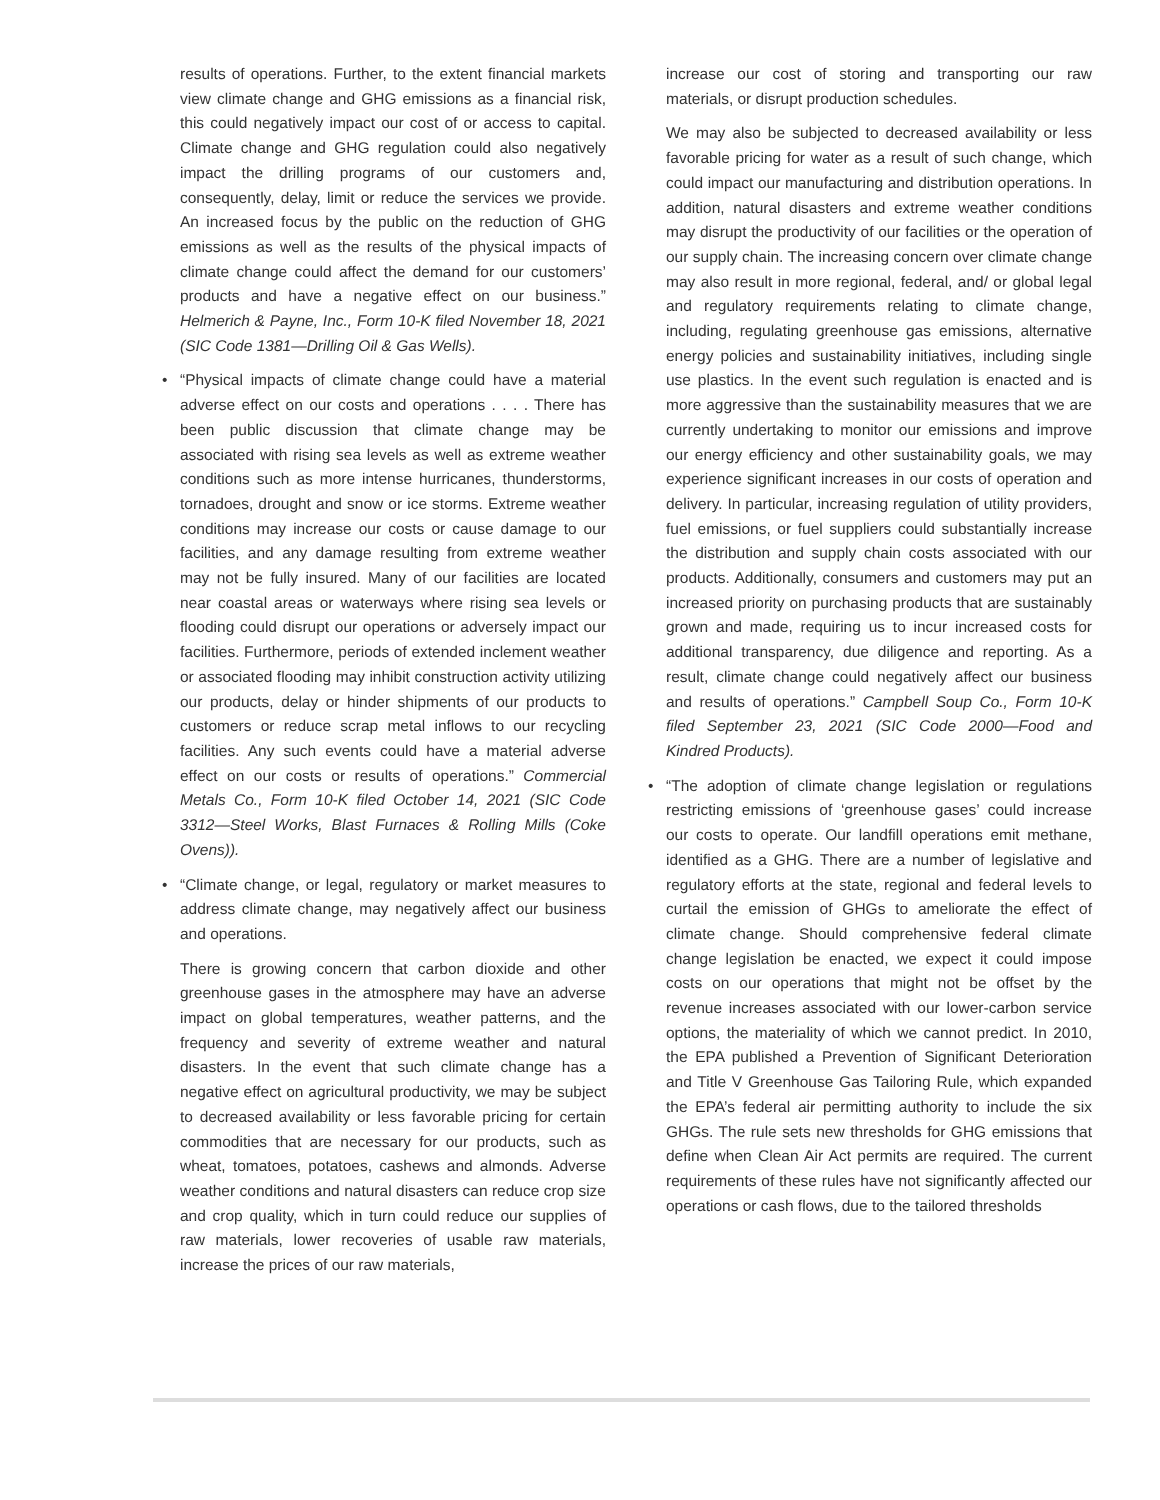results of operations. Further, to the extent financial markets view climate change and GHG emissions as a financial risk, this could negatively impact our cost of or access to capital. Climate change and GHG regulation could also negatively impact the drilling programs of our customers and, consequently, delay, limit or reduce the services we provide. An increased focus by the public on the reduction of GHG emissions as well as the results of the physical impacts of climate change could affect the demand for our customers’ products and have a negative effect on our business.” Helmerich & Payne, Inc., Form 10-K filed November 18, 2021 (SIC Code 1381—Drilling Oil & Gas Wells).
• “Physical impacts of climate change could have a material adverse effect on our costs and operations . . . . There has been public discussion that climate change may be associated with rising sea levels as well as extreme weather conditions such as more intense hurricanes, thunderstorms, tornadoes, drought and snow or ice storms. Extreme weather conditions may increase our costs or cause damage to our facilities, and any damage resulting from extreme weather may not be fully insured. Many of our facilities are located near coastal areas or waterways where rising sea levels or flooding could disrupt our operations or adversely impact our facilities. Furthermore, periods of extended inclement weather or associated flooding may inhibit construction activity utilizing our products, delay or hinder shipments of our products to customers or reduce scrap metal inflows to our recycling facilities. Any such events could have a material adverse effect on our costs or results of operations.” Commercial Metals Co., Form 10-K filed October 14, 2021 (SIC Code 3312—Steel Works, Blast Furnaces & Rolling Mills (Coke Ovens)).
• “Climate change, or legal, regulatory or market measures to address climate change, may negatively affect our business and operations.
There is growing concern that carbon dioxide and other greenhouse gases in the atmosphere may have an adverse impact on global temperatures, weather patterns, and the frequency and severity of extreme weather and natural disasters. In the event that such climate change has a negative effect on agricultural productivity, we may be subject to decreased availability or less favorable pricing for certain commodities that are necessary for our products, such as wheat, tomatoes, potatoes, cashews and almonds. Adverse weather conditions and natural disasters can reduce crop size and crop quality, which in turn could reduce our supplies of raw materials, lower recoveries of usable raw materials, increase the prices of our raw materials,
increase our cost of storing and transporting our raw materials, or disrupt production schedules.
We may also be subjected to decreased availability or less favorable pricing for water as a result of such change, which could impact our manufacturing and distribution operations. In addition, natural disasters and extreme weather conditions may disrupt the productivity of our facilities or the operation of our supply chain. The increasing concern over climate change may also result in more regional, federal, and/ or global legal and regulatory requirements relating to climate change, including, regulating greenhouse gas emissions, alternative energy policies and sustainability initiatives, including single use plastics. In the event such regulation is enacted and is more aggressive than the sustainability measures that we are currently undertaking to monitor our emissions and improve our energy efficiency and other sustainability goals, we may experience significant increases in our costs of operation and delivery. In particular, increasing regulation of utility providers, fuel emissions, or fuel suppliers could substantially increase the distribution and supply chain costs associated with our products. Additionally, consumers and customers may put an increased priority on purchasing products that are sustainably grown and made, requiring us to incur increased costs for additional transparency, due diligence and reporting. As a result, climate change could negatively affect our business and results of operations.” Campbell Soup Co., Form 10-K filed September 23, 2021 (SIC Code 2000—Food and Kindred Products).
• “The adoption of climate change legislation or regulations restricting emissions of ‘greenhouse gases’ could increase our costs to operate. Our landfill operations emit methane, identified as a GHG. There are a number of legislative and regulatory efforts at the state, regional and federal levels to curtail the emission of GHGs to ameliorate the effect of climate change. Should comprehensive federal climate change legislation be enacted, we expect it could impose costs on our operations that might not be offset by the revenue increases associated with our lower-carbon service options, the materiality of which we cannot predict. In 2010, the EPA published a Prevention of Significant Deterioration and Title V Greenhouse Gas Tailoring Rule, which expanded the EPA’s federal air permitting authority to include the six GHGs. The rule sets new thresholds for GHG emissions that define when Clean Air Act permits are required. The current requirements of these rules have not significantly affected our operations or cash flows, due to the tailored thresholds